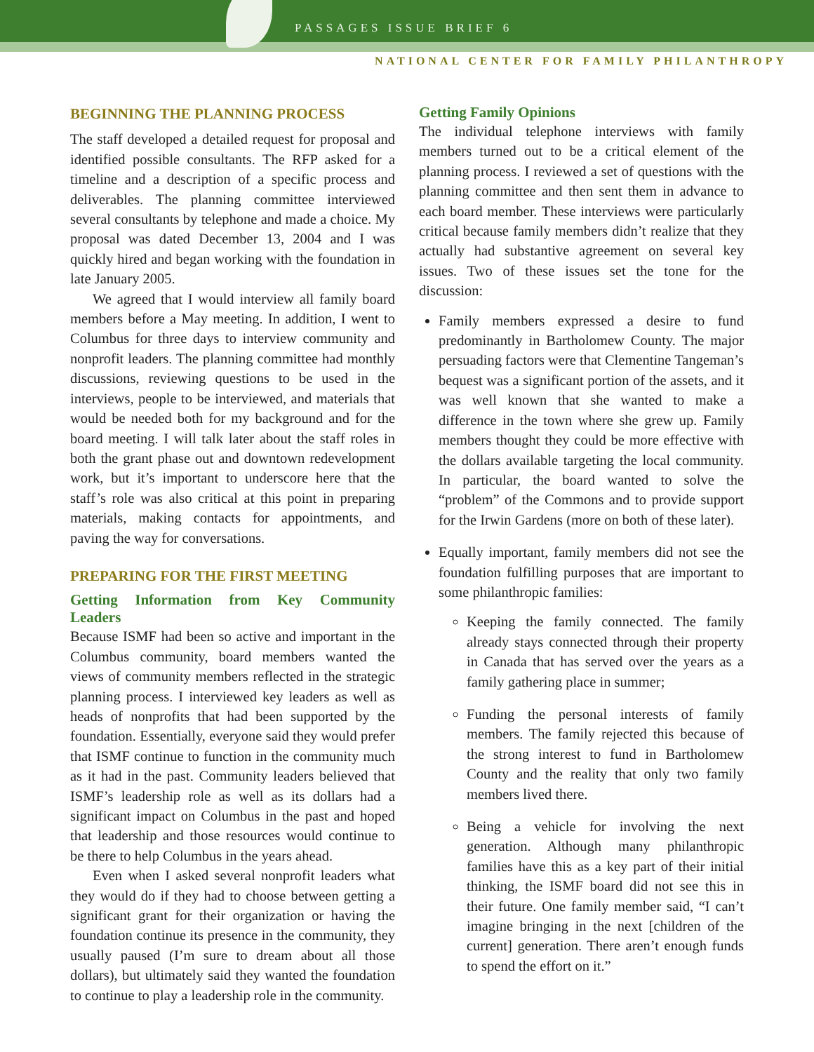PASSAGES ISSUE BRIEF 6
NATIONAL CENTER FOR FAMILY PHILANTHROPY
BEGINNING THE PLANNING PROCESS
The staff developed a detailed request for proposal and identified possible consultants. The RFP asked for a timeline and a description of a specific process and deliverables. The planning committee interviewed several consultants by telephone and made a choice. My proposal was dated December 13, 2004 and I was quickly hired and began working with the foundation in late January 2005.
We agreed that I would interview all family board members before a May meeting. In addition, I went to Columbus for three days to interview community and nonprofit leaders. The planning committee had monthly discussions, reviewing questions to be used in the interviews, people to be interviewed, and materials that would be needed both for my background and for the board meeting. I will talk later about the staff roles in both the grant phase out and downtown redevelopment work, but it’s important to underscore here that the staff’s role was also critical at this point in preparing materials, making contacts for appointments, and paving the way for conversations.
PREPARING FOR THE FIRST MEETING
Getting Information from Key Community Leaders
Because ISMF had been so active and important in the Columbus community, board members wanted the views of community members reflected in the strategic planning process. I interviewed key leaders as well as heads of nonprofits that had been supported by the foundation. Essentially, everyone said they would prefer that ISMF continue to function in the community much as it had in the past. Community leaders believed that ISMF’s leadership role as well as its dollars had a significant impact on Columbus in the past and hoped that leadership and those resources would continue to be there to help Columbus in the years ahead.
Even when I asked several nonprofit leaders what they would do if they had to choose between getting a significant grant for their organization or having the foundation continue its presence in the community, they usually paused (I’m sure to dream about all those dollars), but ultimately said they wanted the foundation to continue to play a leadership role in the community.
Getting Family Opinions
The individual telephone interviews with family members turned out to be a critical element of the planning process. I reviewed a set of questions with the planning committee and then sent them in advance to each board member. These interviews were particularly critical because family members didn’t realize that they actually had substantive agreement on several key issues. Two of these issues set the tone for the discussion:
Family members expressed a desire to fund predominantly in Bartholomew County. The major persuading factors were that Clementine Tangeman’s bequest was a significant portion of the assets, and it was well known that she wanted to make a difference in the town where she grew up. Family members thought they could be more effective with the dollars available targeting the local community. In particular, the board wanted to solve the “problem” of the Commons and to provide support for the Irwin Gardens (more on both of these later).
Equally important, family members did not see the foundation fulfilling purposes that are important to some philanthropic families:
Keeping the family connected. The family already stays connected through their property in Canada that has served over the years as a family gathering place in summer;
Funding the personal interests of family members. The family rejected this because of the strong interest to fund in Bartholomew County and the reality that only two family members lived there.
Being a vehicle for involving the next generation. Although many philanthropic families have this as a key part of their initial thinking, the ISMF board did not see this in their future. One family member said, “I can’t imagine bringing in the next [children of the current] generation. There aren’t enough funds to spend the effort on it.”